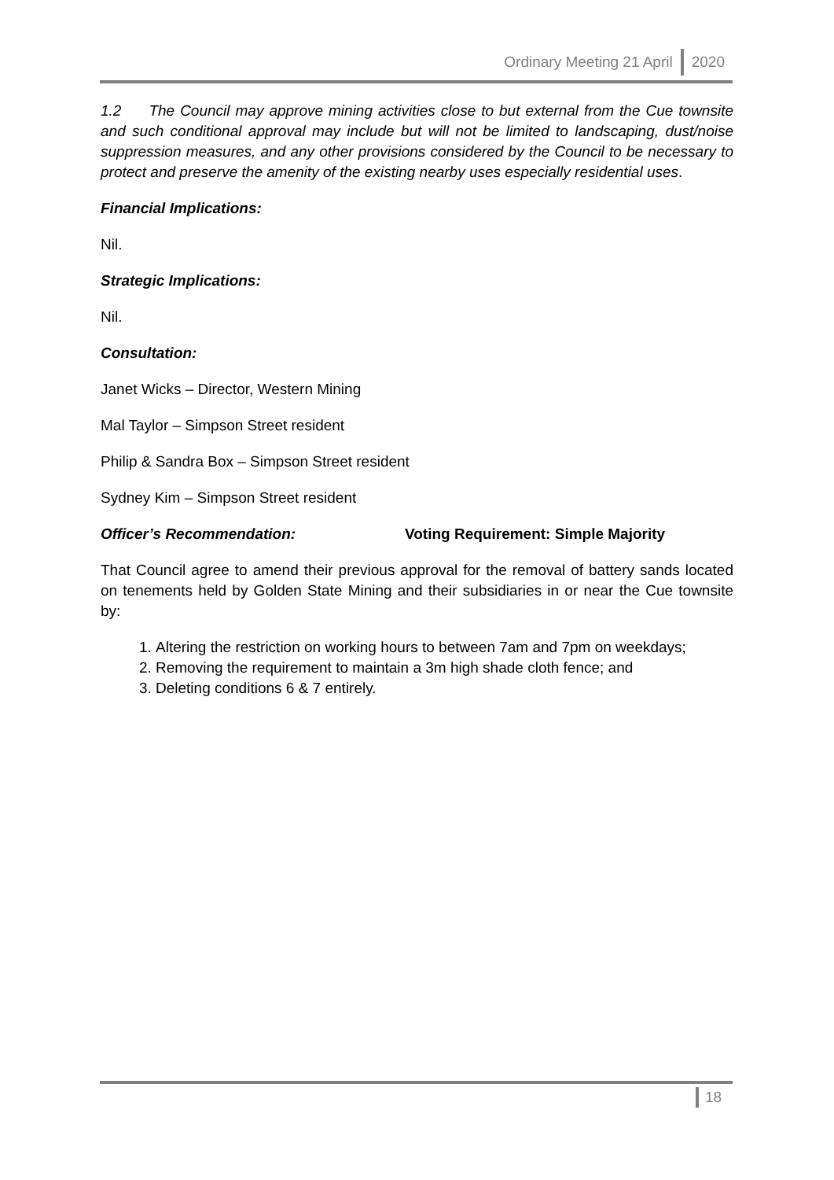Ordinary Meeting 21 April 2020
1.2 The Council may approve mining activities close to but external from the Cue townsite and such conditional approval may include but will not be limited to landscaping, dust/noise suppression measures, and any other provisions considered by the Council to be necessary to protect and preserve the amenity of the existing nearby uses especially residential uses.
Financial Implications:
Nil.
Strategic Implications:
Nil.
Consultation:
Janet Wicks – Director, Western Mining
Mal Taylor – Simpson Street resident
Philip & Sandra Box – Simpson Street resident
Sydney Kim – Simpson Street resident
Officer’s Recommendation: Voting Requirement: Simple Majority
That Council agree to amend their previous approval for the removal of battery sands located on tenements held by Golden State Mining and their subsidiaries in or near the Cue townsite by:
1. Altering the restriction on working hours to between 7am and 7pm on weekdays;
2. Removing the requirement to maintain a 3m high shade cloth fence; and
3. Deleting conditions 6 & 7 entirely.
18